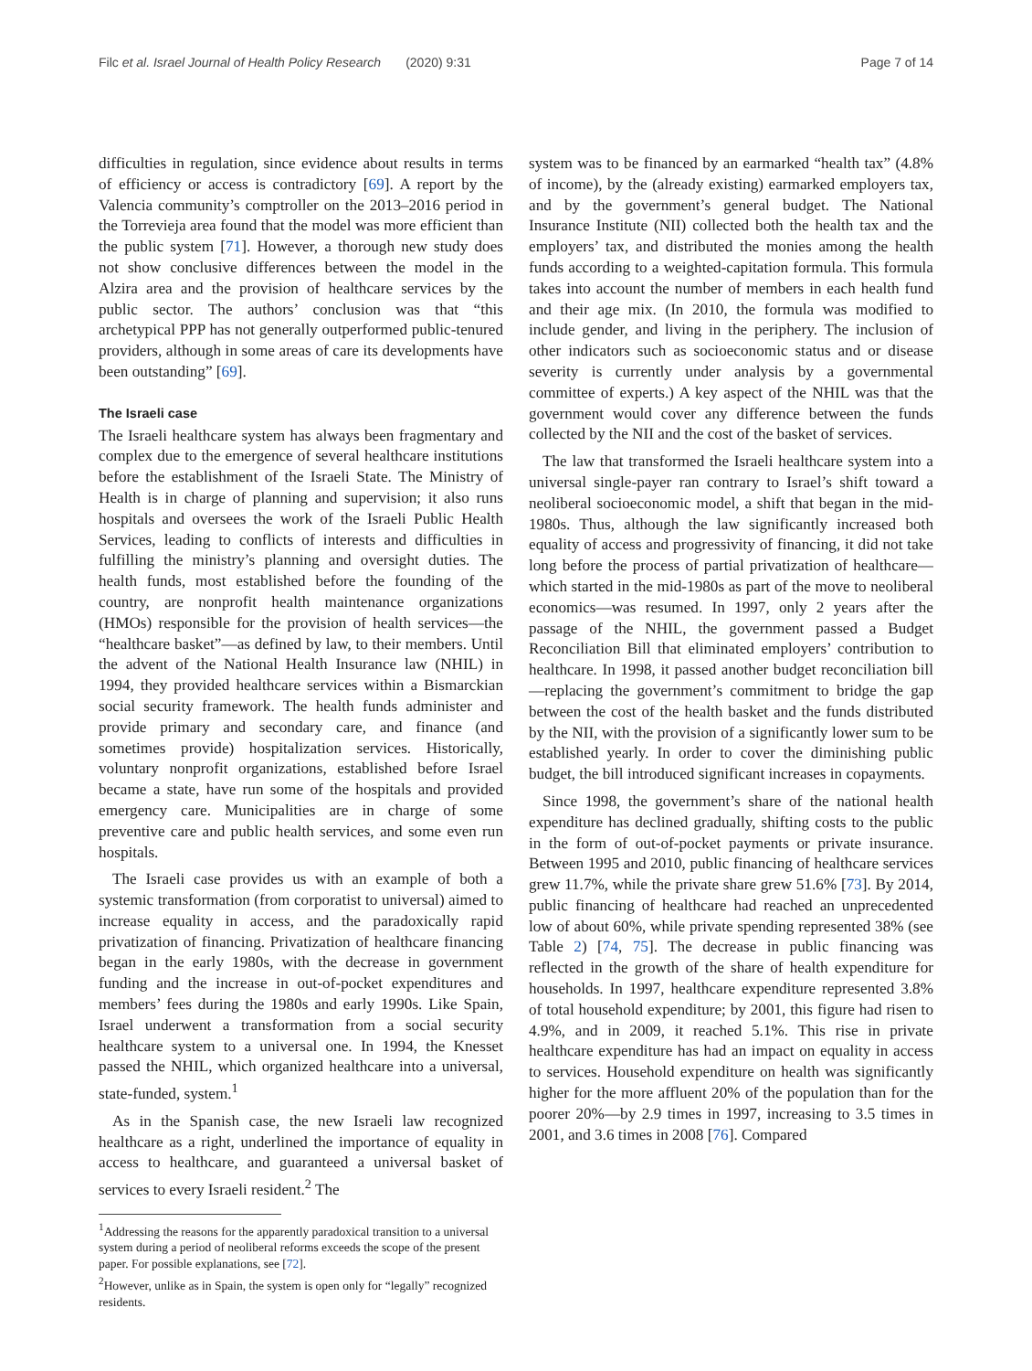Filc et al. Israel Journal of Health Policy Research (2020) 9:31 Page 7 of 14
difficulties in regulation, since evidence about results in terms of efficiency or access is contradictory [69]. A report by the Valencia community’s comptroller on the 2013–2016 period in the Torrevieja area found that the model was more efficient than the public system [71]. However, a thorough new study does not show conclusive differences between the model in the Alzira area and the provision of healthcare services by the public sector. The authors’ conclusion was that “this archetypical PPP has not generally outperformed public-tenured providers, although in some areas of care its developments have been outstanding” [69].
The Israeli case
The Israeli healthcare system has always been fragmentary and complex due to the emergence of several healthcare institutions before the establishment of the Israeli State. The Ministry of Health is in charge of planning and supervision; it also runs hospitals and oversees the work of the Israeli Public Health Services, leading to conflicts of interests and difficulties in fulfilling the ministry’s planning and oversight duties. The health funds, most established before the founding of the country, are nonprofit health maintenance organizations (HMOs) responsible for the provision of health services—the “healthcare basket”—as defined by law, to their members. Until the advent of the National Health Insurance law (NHIL) in 1994, they provided healthcare services within a Bismarckian social security framework. The health funds administer and provide primary and secondary care, and finance (and sometimes provide) hospitalization services. Historically, voluntary nonprofit organizations, established before Israel became a state, have run some of the hospitals and provided emergency care. Municipalities are in charge of some preventive care and public health services, and some even run hospitals.
The Israeli case provides us with an example of both a systemic transformation (from corporatist to universal) aimed to increase equality in access, and the paradoxically rapid privatization of financing. Privatization of healthcare financing began in the early 1980s, with the decrease in government funding and the increase in out-of-pocket expenditures and members’ fees during the 1980s and early 1990s. Like Spain, Israel underwent a transformation from a social security healthcare system to a universal one. In 1994, the Knesset passed the NHIL, which organized healthcare into a universal, state-funded, system.<sup>1</sup>
As in the Spanish case, the new Israeli law recognized healthcare as a right, underlined the importance of equality in access to healthcare, and guaranteed a universal basket of services to every Israeli resident.<sup>2</sup> The
<sup>1</sup> Addressing the reasons for the apparently paradoxical transition to a universal system during a period of neoliberal reforms exceeds the scope of the present paper. For possible explanations, see [72].
<sup>2</sup> However, unlike as in Spain, the system is open only for “legally” recognized residents.
system was to be financed by an earmarked “health tax” (4.8% of income), by the (already existing) earmarked employers tax, and by the government’s general budget. The National Insurance Institute (NII) collected both the health tax and the employers’ tax, and distributed the monies among the health funds according to a weighted-capitation formula. This formula takes into account the number of members in each health fund and their age mix. (In 2010, the formula was modified to include gender, and living in the periphery. The inclusion of other indicators such as socioeconomic status and or disease severity is currently under analysis by a governmental committee of experts.) A key aspect of the NHIL was that the government would cover any difference between the funds collected by the NII and the cost of the basket of services.
The law that transformed the Israeli healthcare system into a universal single-payer ran contrary to Israel’s shift toward a neoliberal socioeconomic model, a shift that began in the mid-1980s. Thus, although the law significantly increased both equality of access and progressivity of financing, it did not take long before the process of partial privatization of healthcare—which started in the mid-1980s as part of the move to neoliberal economics—was resumed. In 1997, only 2 years after the passage of the NHIL, the government passed a Budget Reconciliation Bill that eliminated employers’ contribution to healthcare. In 1998, it passed another budget reconciliation bill—replacing the government’s commitment to bridge the gap between the cost of the health basket and the funds distributed by the NII, with the provision of a significantly lower sum to be established yearly. In order to cover the diminishing public budget, the bill introduced significant increases in copayments.
Since 1998, the government’s share of the national health expenditure has declined gradually, shifting costs to the public in the form of out-of-pocket payments or private insurance. Between 1995 and 2010, public financing of healthcare services grew 11.7%, while the private share grew 51.6% [73]. By 2014, public financing of healthcare had reached an unprecedented low of about 60%, while private spending represented 38% (see Table 2) [74, 75]. The decrease in public financing was reflected in the growth of the share of health expenditure for households. In 1997, healthcare expenditure represented 3.8% of total household expenditure; by 2001, this figure had risen to 4.9%, and in 2009, it reached 5.1%. This rise in private healthcare expenditure has had an impact on equality in access to services. Household expenditure on health was significantly higher for the more affluent 20% of the population than for the poorer 20%—by 2.9 times in 1997, increasing to 3.5 times in 2001, and 3.6 times in 2008 [76]. Compared